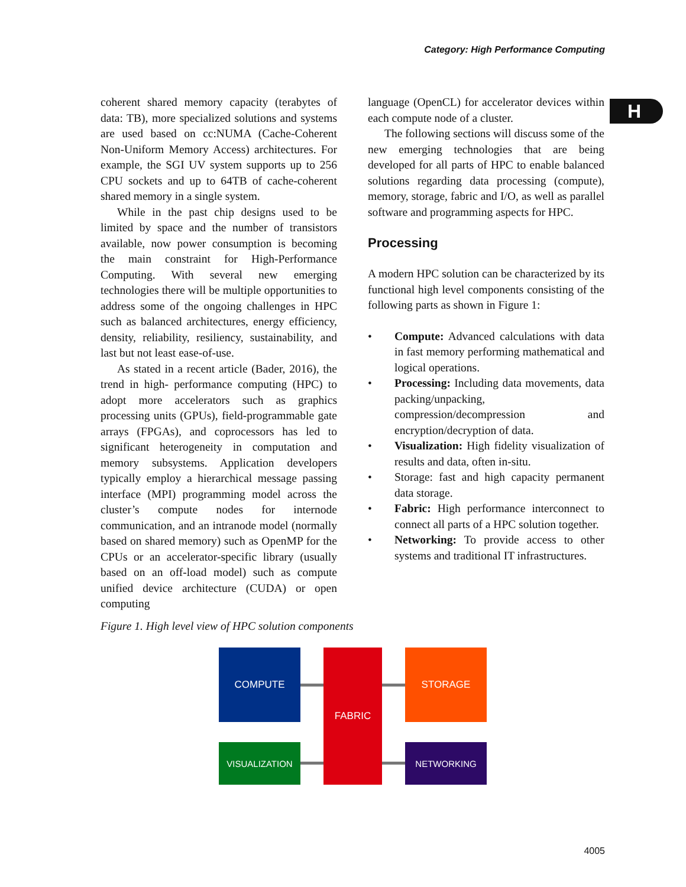Category: High Performance Computing
H
coherent shared memory capacity (terabytes of data: TB), more specialized solutions and systems are used based on cc:NUMA (Cache-Coherent Non-Uniform Memory Access) architectures. For example, the SGI UV system supports up to 256 CPU sockets and up to 64TB of cache-coherent shared memory in a single system.
While in the past chip designs used to be limited by space and the number of transistors available, now power consumption is becoming the main constraint for High-Performance Computing. With several new emerging technologies there will be multiple opportunities to address some of the ongoing challenges in HPC such as balanced architectures, energy efficiency, density, reliability, resiliency, sustainability, and last but not least ease-of-use.
As stated in a recent article (Bader, 2016), the trend in high- performance computing (HPC) to adopt more accelerators such as graphics processing units (GPUs), field-programmable gate arrays (FPGAs), and coprocessors has led to significant heterogeneity in computation and memory subsystems. Application developers typically employ a hierarchical message passing interface (MPI) programming model across the cluster’s compute nodes for internode communication, and an intranode model (normally based on shared memory) such as OpenMP for the CPUs or an accelerator-specific library (usually based on an off-load model) such as compute unified device architecture (CUDA) or open computing
language (OpenCL) for accelerator devices within each compute node of a cluster.
The following sections will discuss some of the new emerging technologies that are being developed for all parts of HPC to enable balanced solutions regarding data processing (compute), memory, storage, fabric and I/O, as well as parallel software and programming aspects for HPC.
Processing
A modern HPC solution can be characterized by its functional high level components consisting of the following parts as shown in Figure 1:
Compute: Advanced calculations with data in fast memory performing mathematical and logical operations.
Processing: Including data movements, data packing/unpacking, compression/decompression and encryption/decryption of data.
Visualization: High fidelity visualization of results and data, often in-situ.
Storage: fast and high capacity permanent data storage.
Fabric: High performance interconnect to connect all parts of a HPC solution together.
Networking: To provide access to other systems and traditional IT infrastructures.
Figure 1. High level view of HPC solution components
COMPUTE FABRIC STORAGE
VISUALIZATION NETWORKING
4005